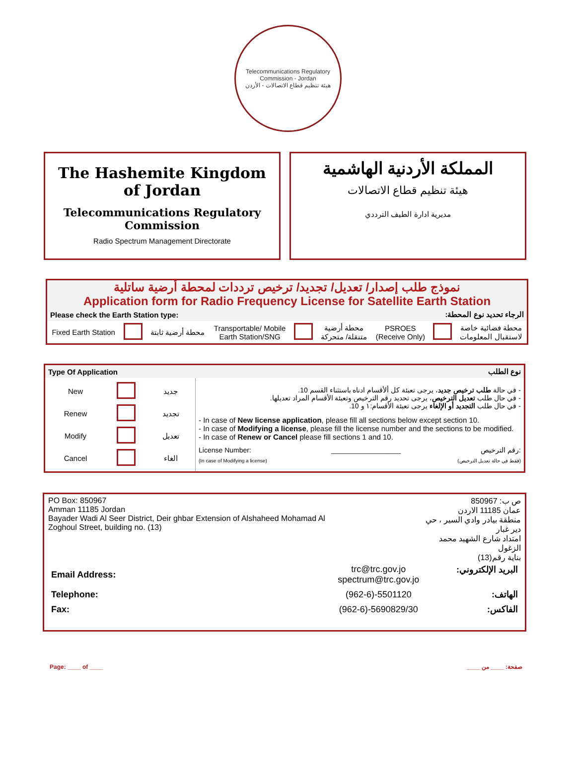Telecommunications Regulatory Commission - Jordan
هيئة تنظيم قطاع الاتصالات - الأردن
The Hashemite Kingdom of Jordan
Telecommunications Regulatory Commission
Radio Spectrum Management Directorate
المملكة الأردنية الهاشمية
هيئة تنظيم قطاع الاتصالات
مديرية ادارة الطيف الترددي
نموذج طلب إصدار/ تعديل/ تجديد/ ترخيص ترددات لمحطة أرضية ساتلية
Application form for Radio Frequency License for Satellite Earth Station
| Please check the Earth Station type: | الرجاء تحديد نوع المحطة: |
| Fixed Earth Station | | محطة أرضية ثابتة | Transportable/ Mobile Earth Station/SNG | | محطة أرضية متنقلة/ متحركة | PSROES (Receive Only) | | محطة فضائية خاصة لاستقبال المعلومات |
| Type Of Application | نوع الطلب |
| --- | --- |
| / New / / جديد / / Renew / / تجديد / / Modify / / تعديل / / Cancel / / الغاء / | - في حالة طلب ترخيص جديد ، يرجى تعبئة كل ألأقسام ادناه باستثناء القسم 10. - في حال طلب تعديل الترخيص ، يرجى تحديد رقم الترخيص وتعبئة الأقسام المراد تعديلها. - في حال طلب التجديد أو الإلغاء يرجى تعبئة الأقسام:١ و 10. - In case of New license application , please fill all sections below except section 10. - In case of Modifying a license , please fill the license number and the sections to be modified. - In case of Renew or Cancel please fill sections 1 and 10. License Number: __________________ رقم الترخيص: (In case of Modifying a license) (فقط في حالة تعديل الترخيص) |
| PO Box: 850967 Amman 11185 Jordan Bayader Wadi Al Seer District, Deir ghbar Extension of Alshaheed Mohamad Al Zoghoul Street, building no. (13) | | ص ب: 850967 عمان 11185 الاردن منطقة بيادر وادي السير ، حي دير غبار امتداد شارع الشهيد محمد الزغول بناية رقم(13) |
| Email Address: | trc@trc.gov.jo spectrum@trc.gov.jo | البريد الإلكتروني: |
| Telephone: | (962-6)-5501120 | الهاتف: |
| Fax: | (962-6)-5690829/30 | الفاكس: |
Page: ____ of ____ صفحة: ____ من ____